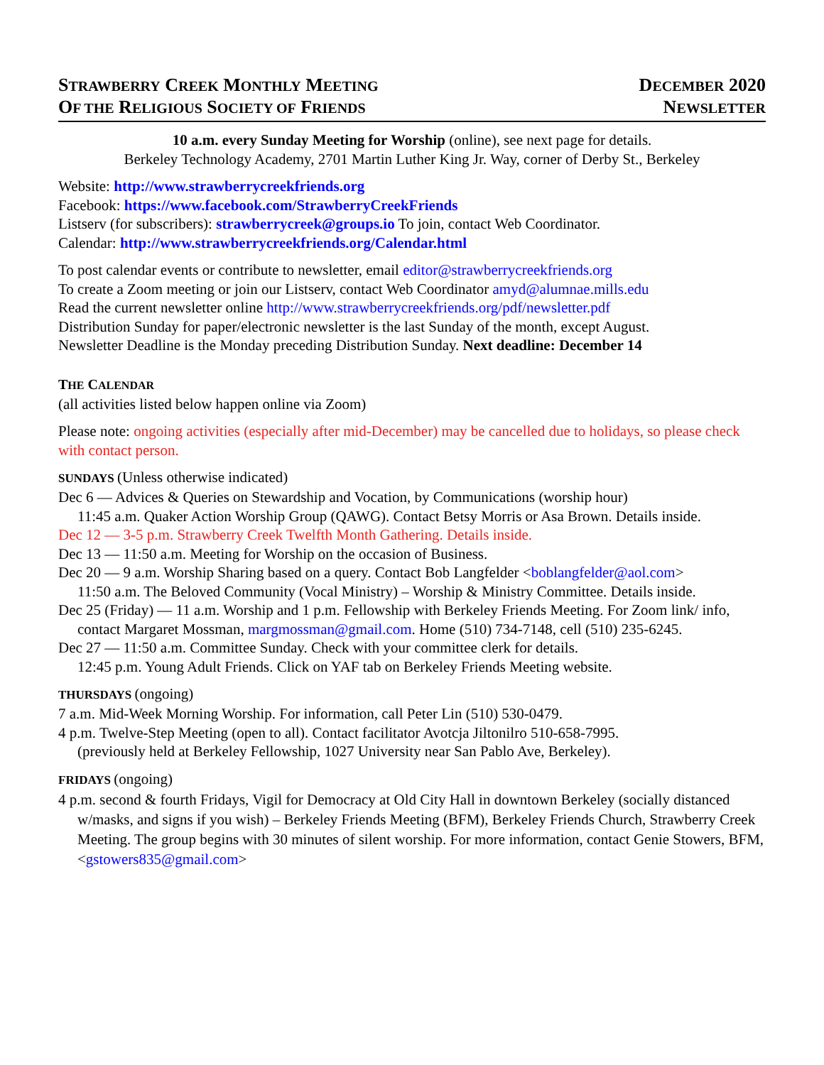STRAWBERRY CREEK MONTHLY MEETING
OF THE RELIGIOUS SOCIETY OF FRIENDS
DECEMBER 2020
NEWSLETTER
10 a.m. every Sunday Meeting for Worship (online), see next page for details.
Berkeley Technology Academy, 2701 Martin Luther King Jr. Way, corner of Derby St., Berkeley
Website: http://www.strawberrycreekfriends.org
Facebook: https://www.facebook.com/StrawberryCreekFriends
Listserv (for subscribers): strawberrycreek@groups.io To join, contact Web Coordinator.
Calendar: http://www.strawberrycreekfriends.org/Calendar.html
To post calendar events or contribute to newsletter, email editor@strawberrycreekfriends.org
To create a Zoom meeting or join our Listserv, contact Web Coordinator amyd@alumnae.mills.edu
Read the current newsletter online http://www.strawberrycreekfriends.org/pdf/newsletter.pdf
Distribution Sunday for paper/electronic newsletter is the last Sunday of the month, except August.
Newsletter Deadline is the Monday preceding Distribution Sunday. Next deadline: December 14
THE CALENDAR
(all activities listed below happen online via Zoom)
Please note: ongoing activities (especially after mid-December) may be cancelled due to holidays, so please check with contact person.
SUNDAYS (Unless otherwise indicated)
Dec 6 — Advices & Queries on Stewardship and Vocation, by Communications (worship hour)
11:45 a.m. Quaker Action Worship Group (QAWG). Contact Betsy Morris or Asa Brown. Details inside.
Dec 12 — 3-5 p.m. Strawberry Creek Twelfth Month Gathering. Details inside.
Dec 13 — 11:50 a.m. Meeting for Worship on the occasion of Business.
Dec 20 — 9 a.m. Worship Sharing based on a query. Contact Bob Langfelder <boblangfelder@aol.com>
11:50 a.m. The Beloved Community (Vocal Ministry) – Worship & Ministry Committee. Details inside.
Dec 25 (Friday) — 11 a.m. Worship and 1 p.m. Fellowship with Berkeley Friends Meeting. For Zoom link/ info, contact Margaret Mossman, margmossman@gmail.com. Home (510) 734-7148, cell (510) 235-6245.
Dec 27 — 11:50 a.m. Committee Sunday. Check with your committee clerk for details.
12:45 p.m. Young Adult Friends. Click on YAF tab on Berkeley Friends Meeting website.
THURSDAYS (ongoing)
7 a.m. Mid-Week Morning Worship. For information, call Peter Lin (510) 530-0479.
4 p.m. Twelve-Step Meeting (open to all). Contact facilitator Avotcja Jiltonilro 510-658-7995.
(previously held at Berkeley Fellowship, 1027 University near San Pablo Ave, Berkeley).
FRIDAYS (ongoing)
4 p.m. second & fourth Fridays, Vigil for Democracy at Old City Hall in downtown Berkeley (socially distanced w/masks, and signs if you wish) – Berkeley Friends Meeting (BFM), Berkeley Friends Church, Strawberry Creek Meeting. The group begins with 30 minutes of silent worship. For more information, contact Genie Stowers, BFM, <gstowers835@gmail.com>